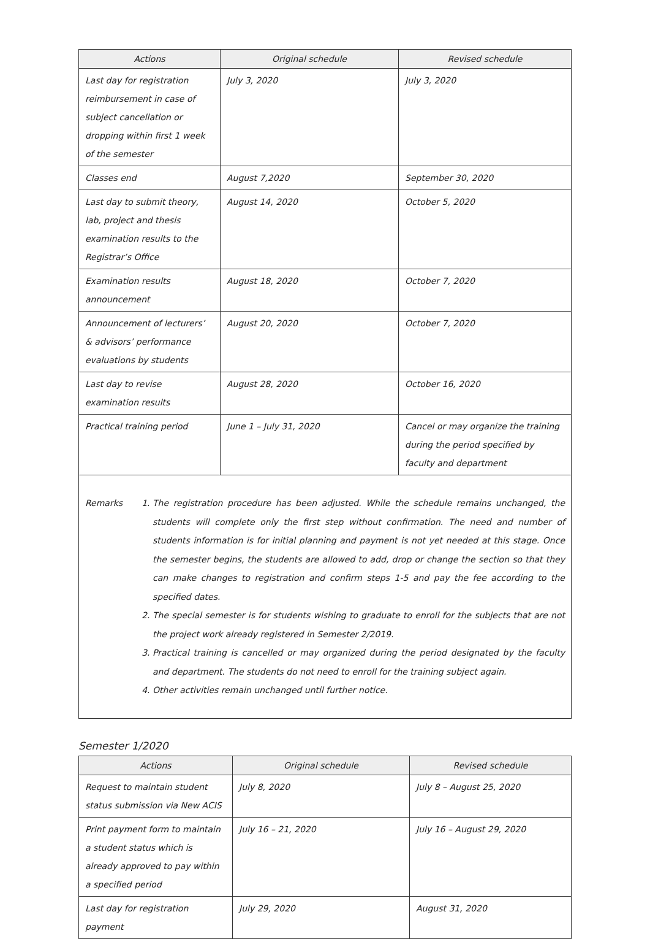| Actions | Original schedule | Revised schedule |
| --- | --- | --- |
| Last day for registration reimbursement in case of subject cancellation or dropping within first 1 week of the semester | July 3, 2020 | July 3, 2020 |
| Classes end | August 7,2020 | September 30, 2020 |
| Last day to submit theory, lab, project and thesis examination results to the Registrar’s Office | August 14, 2020 | October 5, 2020 |
| Examination results announcement | August 18, 2020 | October 7, 2020 |
| Announcement of lecturers’ & advisors’ performance evaluations by students | August 20, 2020 | October 7, 2020 |
| Last day to revise examination results | August 28, 2020 | October 16, 2020 |
| Practical training period | June 1 – July 31, 2020 | Cancel or may organize the training during the period specified by faculty and department |
Remarks 1. The registration procedure has been adjusted. While the schedule remains unchanged, the students will complete only the first step without confirmation. The need and number of students information is for initial planning and payment is not yet needed at this stage. Once the semester begins, the students are allowed to add, drop or change the section so that they can make changes to registration and confirm steps 1-5 and pay the fee according to the specified dates.
2. The special semester is for students wishing to graduate to enroll for the subjects that are not the project work already registered in Semester 2/2019.
3. Practical training is cancelled or may organized during the period designated by the faculty and department. The students do not need to enroll for the training subject again.
4. Other activities remain unchanged until further notice.
Semester 1/2020
| Actions | Original schedule | Revised schedule |
| --- | --- | --- |
| Request to maintain student status submission via New ACIS | July 8, 2020 | July 8 – August 25, 2020 |
| Print payment form to maintain a student status which is already approved to pay within a specified period | July 16 – 21, 2020 | July 16 – August 29, 2020 |
| Last day for registration payment | July 29, 2020 | August 31, 2020 |